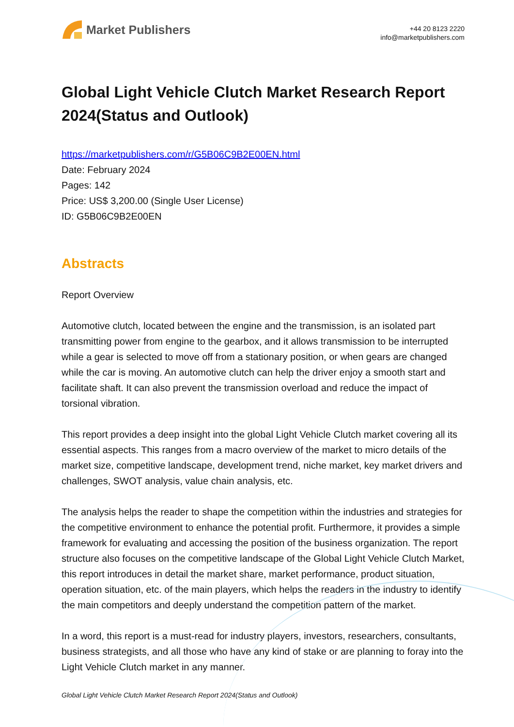Market Publishers
+44 20 8123 2220
info@marketpublishers.com
Global Light Vehicle Clutch Market Research Report 2024(Status and Outlook)
https://marketpublishers.com/r/G5B06C9B2E00EN.html
Date: February 2024
Pages: 142
Price: US$ 3,200.00 (Single User License)
ID: G5B06C9B2E00EN
Abstracts
Report Overview
Automotive clutch, located between the engine and the transmission, is an isolated part transmitting power from engine to the gearbox, and it allows transmission to be interrupted while a gear is selected to move off from a stationary position, or when gears are changed while the car is moving. An automotive clutch can help the driver enjoy a smooth start and facilitate shaft. It can also prevent the transmission overload and reduce the impact of torsional vibration.
This report provides a deep insight into the global Light Vehicle Clutch market covering all its essential aspects. This ranges from a macro overview of the market to micro details of the market size, competitive landscape, development trend, niche market, key market drivers and challenges, SWOT analysis, value chain analysis, etc.
The analysis helps the reader to shape the competition within the industries and strategies for the competitive environment to enhance the potential profit. Furthermore, it provides a simple framework for evaluating and accessing the position of the business organization. The report structure also focuses on the competitive landscape of the Global Light Vehicle Clutch Market, this report introduces in detail the market share, market performance, product situation, operation situation, etc. of the main players, which helps the readers in the industry to identify the main competitors and deeply understand the competition pattern of the market.
In a word, this report is a must-read for industry players, investors, researchers, consultants, business strategists, and all those who have any kind of stake or are planning to foray into the Light Vehicle Clutch market in any manner.
Global Light Vehicle Clutch Market Research Report 2024(Status and Outlook)